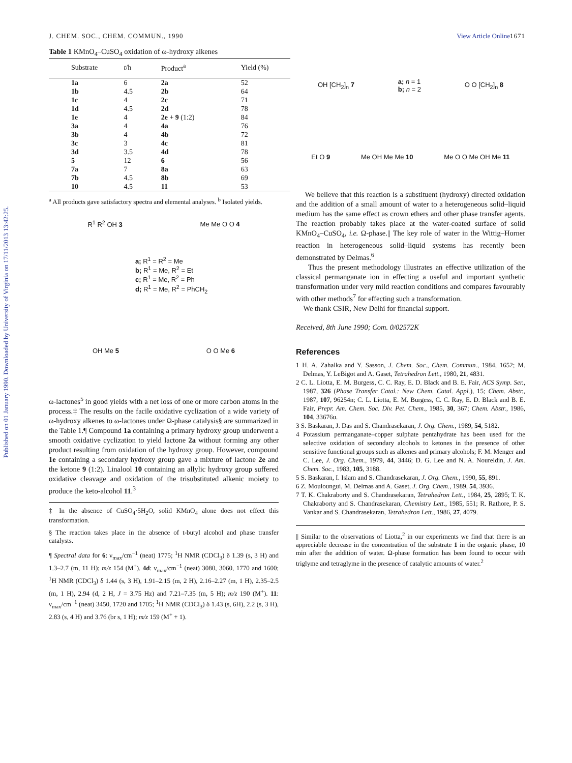Published on 01 January 1990. Downloaded by University of Virginia on 17/11/2013 13:42:25.
J. CHEM. SOC., CHEM. COMMUN., 1990
Table 1 KMnO<sub>4</sub>–CuSO<sub>4</sub> oxidation of ω-hydroxy alkenes
| Substrate | t /h | Product<sup>a</sup> | Yield (%) |
| --- | --- | --- | --- |
| 1a | 6 | 2a | 52 |
| 1b | 4.5 | 2b | 64 |
| 1c | 4 | 2c | 71 |
| 1d | 4.5 | 2d | 78 |
| 1e | 4 | 2e + 9 (1:2) | 84 |
| 3a | 4 | 4a | 76 |
| 3b | 4 | 4b | 72 |
| 3c | 3 | 4c | 81 |
| 3d | 3.5 | 4d | 78 |
| 5 | 12 | 6 | 56 |
| 7a | 7 | 8a | 63 |
| 7b | 4.5 | 8b | 69 |
| 10 | 4.5 | 11 | 53 |
<sup>a</sup> All products gave satisfactory spectra and elemental analyses. <sup>b</sup> Isolated yields.
R<sup>1</sup> R<sup>2</sup> OH 3 Me Me O O 4
a; R<sup>1</sup> = R<sup>2</sup> = Me
b; R<sup>1</sup> = Me, R<sup>2</sup> = Et
c; R<sup>1</sup> = Me, R<sup>2</sup> = Ph
d; R<sup>1</sup> = Me, R<sup>2</sup> = PhCH<sub>2</sub>
OH Me 5 O O Me 6
ω-lactones<sup>5</sup> in good yields with a net loss of one or more carbon atoms in the process.‡ The results on the facile oxidative cyclization of a wide variety of ω-hydroxy alkenes to ω-lactones under Ω-phase catalysis§ are summarized in the Table 1.¶ Compound 1a containing a primary hydroxy group underwent a smooth oxidative cyclization to yield lactone 2a without forming any other product resulting from oxidation of the hydroxy group. However, compound 1e containing a secondary hydroxy group gave a mixture of lactone 2e and the ketone 9 (1:2). Linalool 10 containing an allylic hydroxy group suffered oxidative cleavage and oxidation of the trisubstituted alkenic moiety to produce the keto-alcohol 11.<sup>3</sup>
‡ In the absence of CuSO<sub>4</sub>·5H<sub>2</sub>O, solid KMnO<sub>4</sub> alone does not effect this transformation.
§ The reaction takes place in the absence of t-butyl alcohol and phase transfer catalysts.
¶ Spectral data for 6: ν<sub>max</sub>/cm<sup>−1</sup> (neat) 1775; <sup>1</sup>H NMR (CDCl<sub>3</sub>) δ 1.39 (s, 3 H) and 1.3–2.7 (m, 11 H); m/z 154 (M<sup>+</sup>). 4d: ν<sub>max</sub>/cm<sup>−1</sup> (neat) 3080, 3060, 1770 and 1600; <sup>1</sup>H NMR (CDCl<sub>3</sub>) δ 1.44 (s, 3 H), 1.91–2.15 (m, 2 H), 2.16–2.27 (m, 1 H), 2.35–2.5 (m, 1 H), 2.94 (d, 2 H, J = 3.75 Hz) and 7.21–7.35 (m, 5 H); m/z 190 (M<sup>+</sup>). 11: ν<sub>max</sub>/cm<sup>−1</sup> (neat) 3450, 1720 and 1705; <sup>1</sup>H NMR (CDCl<sub>3</sub>) δ 1.43 (s, 6H), 2.2 (s, 3 H), 2.83 (s, 4 H) and 3.76 (br s, 1 H); m/z 159 (M<sup>+</sup> + 1).
View Article Online 1671
OH [CH<sub>2</sub>]<sub>n</sub> 7 a; n = 1
b; n = 2 O O [CH<sub>2</sub>]<sub>n</sub> 8
Et O 9 Me OH Me Me 10 Me O O Me OH Me 11
We believe that this reaction is a substituent (hydroxy) directed oxidation and the addition of a small amount of water to a heterogeneous solid–liquid medium has the same effect as crown ethers and other phase transfer agents. The reaction probably takes place at the water-coated surface of solid KMnO<sub>4</sub>–CuSO<sub>4</sub>, i.e. Ω-phase.|| The key role of water in the Wittig–Horner reaction in heterogeneous solid–liquid systems has recently been demonstrated by Delmas.<sup>6</sup>
Thus the present methodology illustrates an effective utilization of the classical permanganate ion in effecting a useful and important synthetic transformation under very mild reaction conditions and compares favourably with other methods<sup>7</sup> for effecting such a transformation.
We thank CSIR, New Delhi for financial support.
Received, 8th June 1990; Com. 0/02572K
References
1 H. A. Zahalka and Y. Sasson, J. Chem. Soc., Chem. Commun., 1984, 1652; M. Delmas, Y. LeBigot and A. Gaset, Tetrahedron Lett., 1980, 21, 4831.
2 C. L. Liotta, E. M. Burgess, C. C. Ray, E. D. Black and B. E. Fair, ACS Symp. Ser., 1987, 326 (Phase Transfer Catal.: New Chem. Catal. Appl.), 15; Chem. Abstr., 1987, 107, 96254n; C. L. Liotta, E. M. Burgess, C. C. Ray, E. D. Black and B. E. Fair, Prepr. Am. Chem. Soc. Div. Pet. Chem., 1985, 30, 367; Chem. Abstr., 1986, 104, 33676u.
3 S. Baskaran, J. Das and S. Chandrasekaran, J. Org. Chem., 1989, 54, 5182.
4 Potassium permanganate–copper sulphate pentahydrate has been used for the selective oxidation of secondary alcohols to ketones in the presence of other sensitive functional groups such as alkenes and primary alcohols; F. M. Menger and C. Lee, J. Org. Chem., 1979, 44, 3446; D. G. Lee and N. A. Noureldin, J. Am. Chem. Soc., 1983, 105, 3188.
5 S. Baskaran, I. Islam and S. Chandrasekaran, J. Org. Chem., 1990, 55, 891.
6 Z. Mouloungui, M. Delmas and A. Gaset, J. Org. Chem., 1989, 54, 3936.
7 T. K. Chakraborty and S. Chandrasekaran, Tetrahedron Lett., 1984, 25, 2895; T. K. Chakraborty and S. Chandrasekaran, Chemistry Lett., 1985, 551; R. Rathore, P. S. Vankar and S. Chandrasekaran, Tetrahedron Lett., 1986, 27, 4079.
|| Similar to the observations of Liotta,<sup>2</sup> in our experiments we find that there is an appreciable decrease in the concentration of the substrate 1 in the organic phase, 10 min after the addition of water. Ω-phase formation has been found to occur with triglyme and tetraglyme in the presence of catalytic amounts of water.<sup>2</sup>